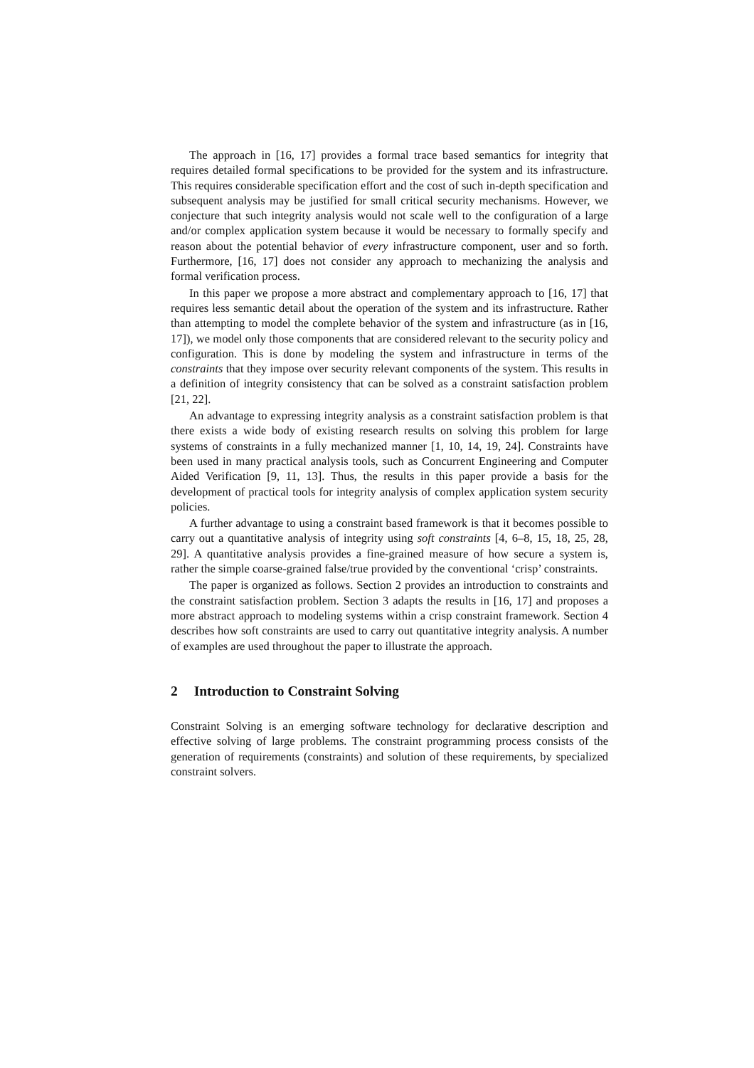The approach in [16, 17] provides a formal trace based semantics for integrity that requires detailed formal specifications to be provided for the system and its infrastructure. This requires considerable specification effort and the cost of such in-depth specification and subsequent analysis may be justified for small critical security mechanisms. However, we conjecture that such integrity analysis would not scale well to the configuration of a large and/or complex application system because it would be necessary to formally specify and reason about the potential behavior of every infrastructure component, user and so forth. Furthermore, [16, 17] does not consider any approach to mechanizing the analysis and formal verification process.
In this paper we propose a more abstract and complementary approach to [16, 17] that requires less semantic detail about the operation of the system and its infrastructure. Rather than attempting to model the complete behavior of the system and infrastructure (as in [16, 17]), we model only those components that are considered relevant to the security policy and configuration. This is done by modeling the system and infrastructure in terms of the constraints that they impose over security relevant components of the system. This results in a definition of integrity consistency that can be solved as a constraint satisfaction problem [21, 22].
An advantage to expressing integrity analysis as a constraint satisfaction problem is that there exists a wide body of existing research results on solving this problem for large systems of constraints in a fully mechanized manner [1, 10, 14, 19, 24]. Constraints have been used in many practical analysis tools, such as Concurrent Engineering and Computer Aided Verification [9, 11, 13]. Thus, the results in this paper provide a basis for the development of practical tools for integrity analysis of complex application system security policies.
A further advantage to using a constraint based framework is that it becomes possible to carry out a quantitative analysis of integrity using soft constraints [4, 6–8, 15, 18, 25, 28, 29]. A quantitative analysis provides a fine-grained measure of how secure a system is, rather the simple coarse-grained false/true provided by the conventional ‘crisp’ constraints.
The paper is organized as follows. Section 2 provides an introduction to constraints and the constraint satisfaction problem. Section 3 adapts the results in [16, 17] and proposes a more abstract approach to modeling systems within a crisp constraint framework. Section 4 describes how soft constraints are used to carry out quantitative integrity analysis. A number of examples are used throughout the paper to illustrate the approach.
2 Introduction to Constraint Solving
Constraint Solving is an emerging software technology for declarative description and effective solving of large problems. The constraint programming process consists of the generation of requirements (constraints) and solution of these requirements, by specialized constraint solvers.